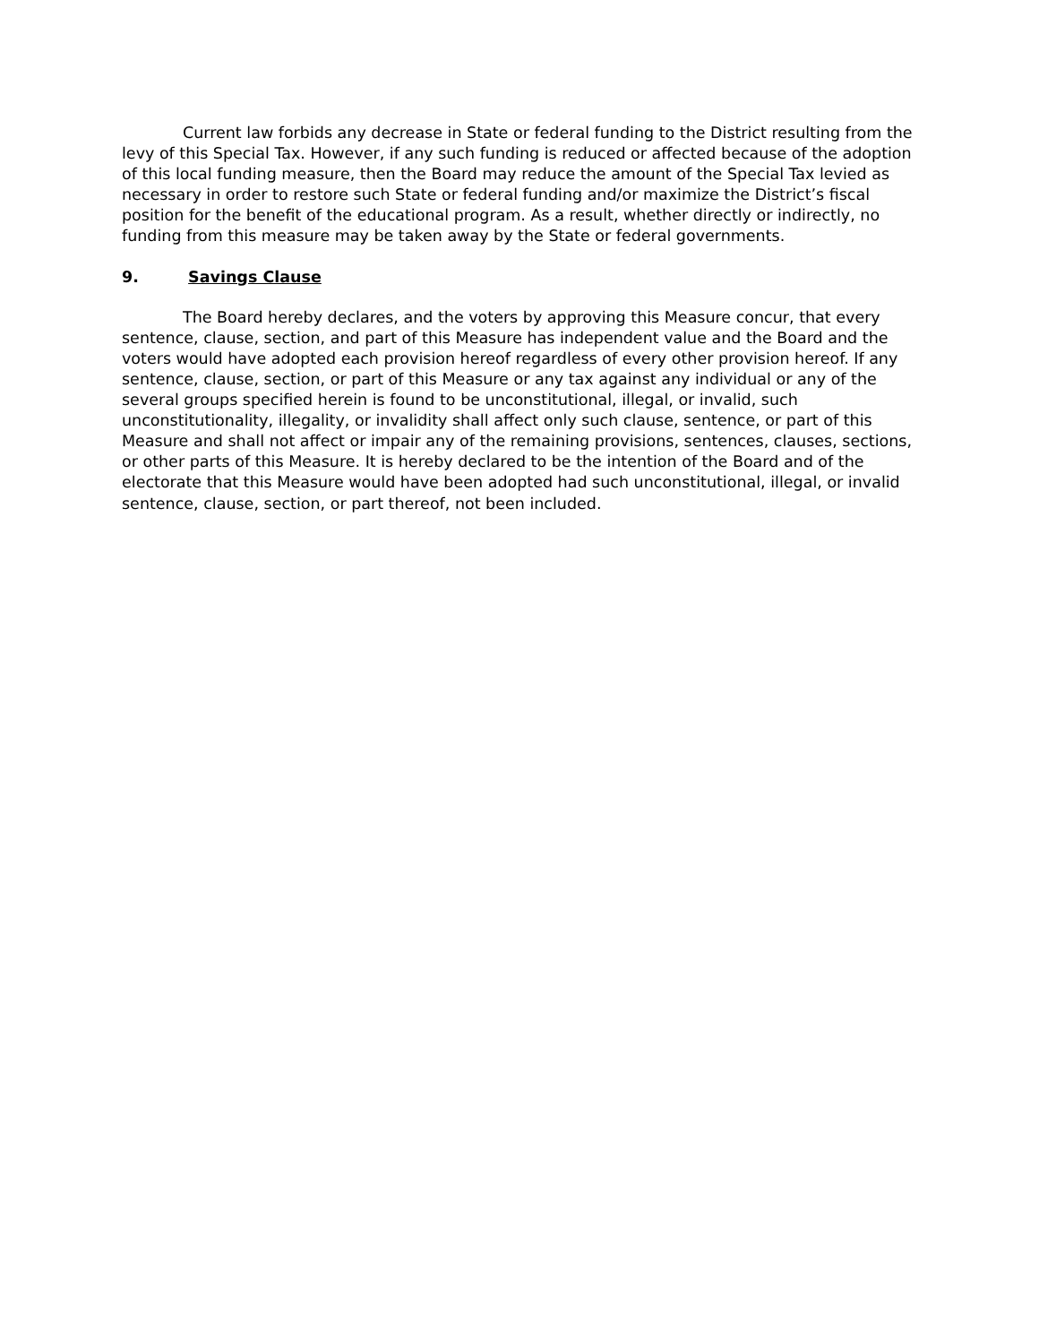Current law forbids any decrease in State or federal funding to the District resulting from the levy of this Special Tax. However, if any such funding is reduced or affected because of the adoption of this local funding measure, then the Board may reduce the amount of the Special Tax levied as necessary in order to restore such State or federal funding and/or maximize the District’s fiscal position for the benefit of the educational program. As a result, whether directly or indirectly, no funding from this measure may be taken away by the State or federal governments.
9. Savings Clause
The Board hereby declares, and the voters by approving this Measure concur, that every sentence, clause, section, and part of this Measure has independent value and the Board and the voters would have adopted each provision hereof regardless of every other provision hereof. If any sentence, clause, section, or part of this Measure or any tax against any individual or any of the several groups specified herein is found to be unconstitutional, illegal, or invalid, such unconstitutionality, illegality, or invalidity shall affect only such clause, sentence, or part of this Measure and shall not affect or impair any of the remaining provisions, sentences, clauses, sections, or other parts of this Measure. It is hereby declared to be the intention of the Board and of the electorate that this Measure would have been adopted had such unconstitutional, illegal, or invalid sentence, clause, section, or part thereof, not been included.